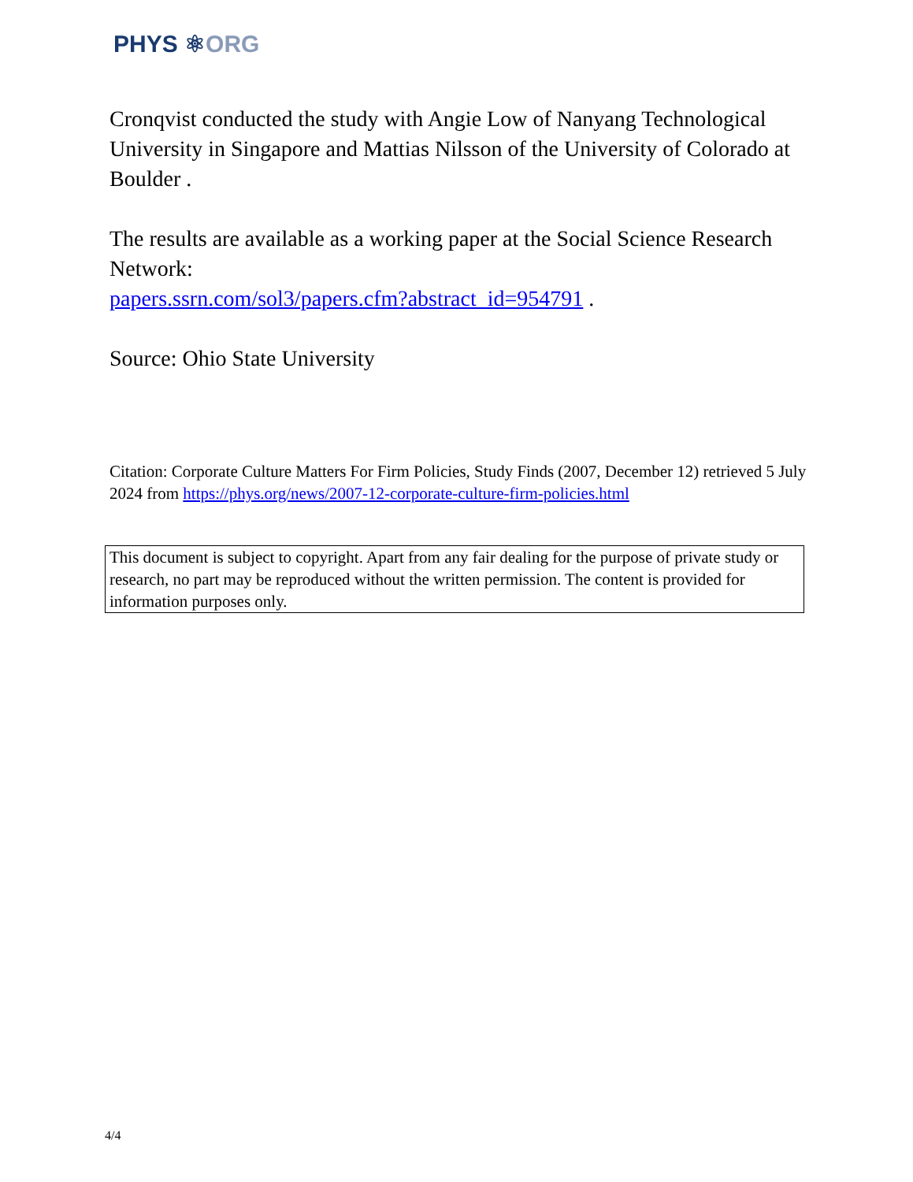PHYS ⚛ORG
Cronqvist conducted the study with Angie Low of Nanyang Technological University in Singapore and Mattias Nilsson of the University of Colorado at Boulder .
The results are available as a working paper at the Social Science Research Network:
papers.ssrn.com/sol3/papers.cfm?abstract_id=954791 .
Source: Ohio State University
Citation: Corporate Culture Matters For Firm Policies, Study Finds (2007, December 12) retrieved 5 July 2024 from https://phys.org/news/2007-12-corporate-culture-firm-policies.html
This document is subject to copyright. Apart from any fair dealing for the purpose of private study or research, no part may be reproduced without the written permission. The content is provided for information purposes only.
4/4